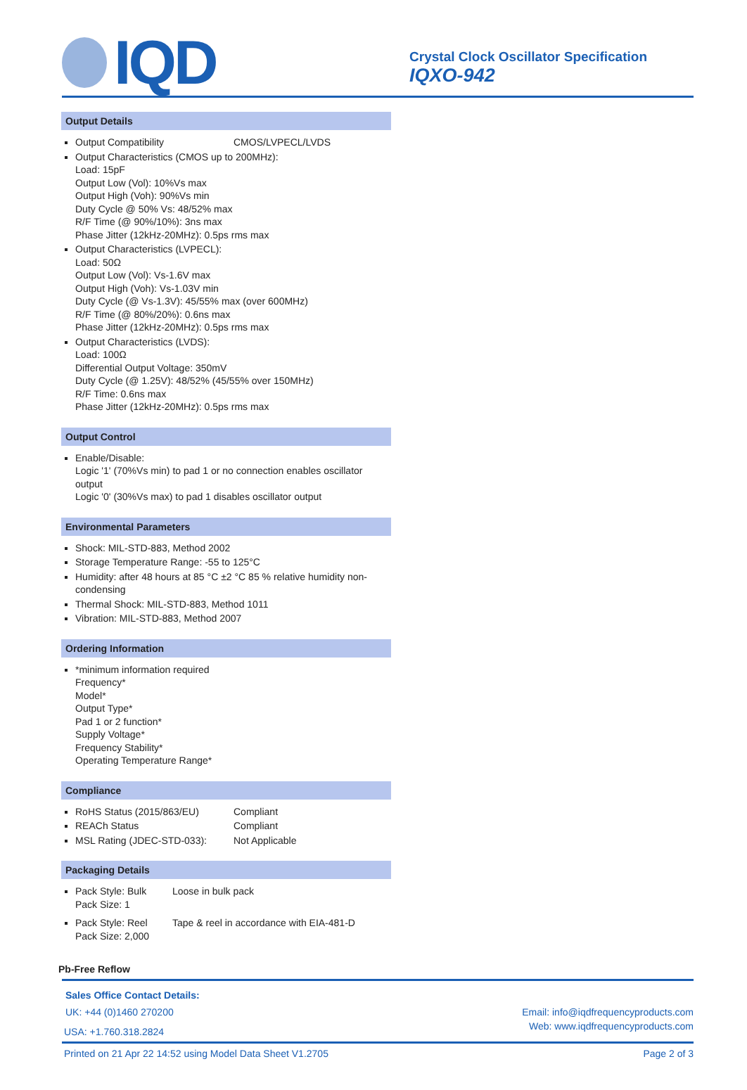IQD
Crystal Clock Oscillator Specification
IQXO-942
Output Details
Output Compatibility CMOS/LVPECL/LVDS
Output Characteristics (CMOS up to 200MHz):
Load: 15pF
Output Low (Vol): 10%Vs max
Output High (Voh): 90%Vs min
Duty Cycle @ 50% Vs: 48/52% max
R/F Time (@ 90%/10%): 3ns max
Phase Jitter (12kHz-20MHz): 0.5ps rms max
Output Characteristics (LVPECL):
Load: 50Ω
Output Low (Vol): Vs-1.6V max
Output High (Voh): Vs-1.03V min
Duty Cycle (@ Vs-1.3V): 45/55% max (over 600MHz)
R/F Time (@ 80%/20%): 0.6ns max
Phase Jitter (12kHz-20MHz): 0.5ps rms max
Output Characteristics (LVDS):
Load: 100Ω
Differential Output Voltage: 350mV
Duty Cycle (@ 1.25V): 48/52% (45/55% over 150MHz)
R/F Time: 0.6ns max
Phase Jitter (12kHz-20MHz): 0.5ps rms max
Output Control
Enable/Disable:
Logic '1' (70%Vs min) to pad 1 or no connection enables oscillator output
Logic '0' (30%Vs max) to pad 1 disables oscillator output
Environmental Parameters
Shock: MIL-STD-883, Method 2002
Storage Temperature Range: -55 to 125°C
Humidity: after 48 hours at 85 °C ±2 °C 85 % relative humidity non-condensing
Thermal Shock: MIL-STD-883, Method 1011
Vibration: MIL-STD-883, Method 2007
Ordering Information
*minimum information required
Frequency*
Model*
Output Type*
Pad 1 or 2 function*
Supply Voltage*
Frequency Stability*
Operating Temperature Range*
Compliance
RoHS Status (2015/863/EU) Compliant
REACh Status Compliant
MSL Rating (JDEC-STD-033): Not Applicable
Packaging Details
Pack Style: Bulk Loose in bulk pack
Pack Size: 1
Pack Style: Reel Tape & reel in accordance with EIA-481-D
Pack Size: 2,000
Pb-Free Reflow
Sales Office Contact Details:
UK: +44 (0)1460 270200 Email: info@iqdfrequencyproducts.com
USA: +1.760.318.2824 Web: www.iqdfrequencyproducts.com
Printed on 21 Apr 22 14:52 using Model Data Sheet V1.2705 Page 2 of 3